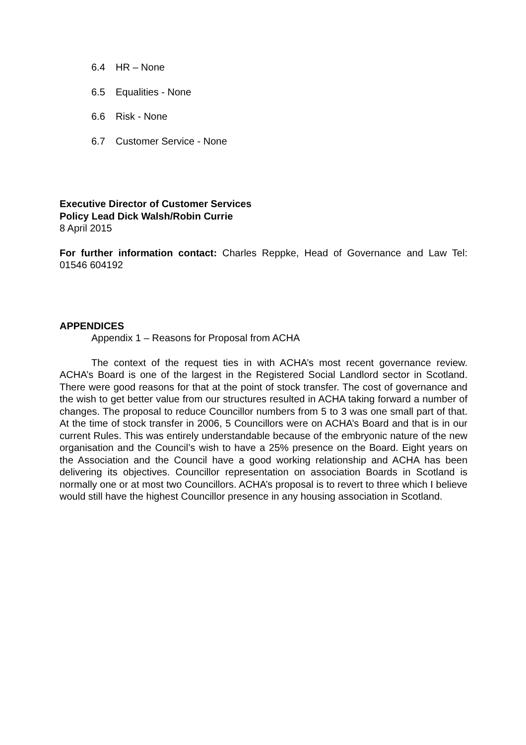6.4 HR – None
6.5 Equalities - None
6.6 Risk - None
6.7 Customer Service - None
Executive Director of Customer Services
Policy Lead Dick Walsh/Robin Currie
8 April 2015
For further information contact: Charles Reppke, Head of Governance and Law Tel: 01546 604192
APPENDICES
Appendix 1 – Reasons for Proposal from ACHA
The context of the request ties in with ACHA’s most recent governance review. ACHA’s Board is one of the largest in the Registered Social Landlord sector in Scotland. There were good reasons for that at the point of stock transfer. The cost of governance and the wish to get better value from our structures resulted in ACHA taking forward a number of changes. The proposal to reduce Councillor numbers from 5 to 3 was one small part of that. At the time of stock transfer in 2006, 5 Councillors were on ACHA’s Board and that is in our current Rules. This was entirely understandable because of the embryonic nature of the new organisation and the Council’s wish to have a 25% presence on the Board. Eight years on the Association and the Council have a good working relationship and ACHA has been delivering its objectives. Councillor representation on association Boards in Scotland is normally one or at most two Councillors. ACHA’s proposal is to revert to three which I believe would still have the highest Councillor presence in any housing association in Scotland.